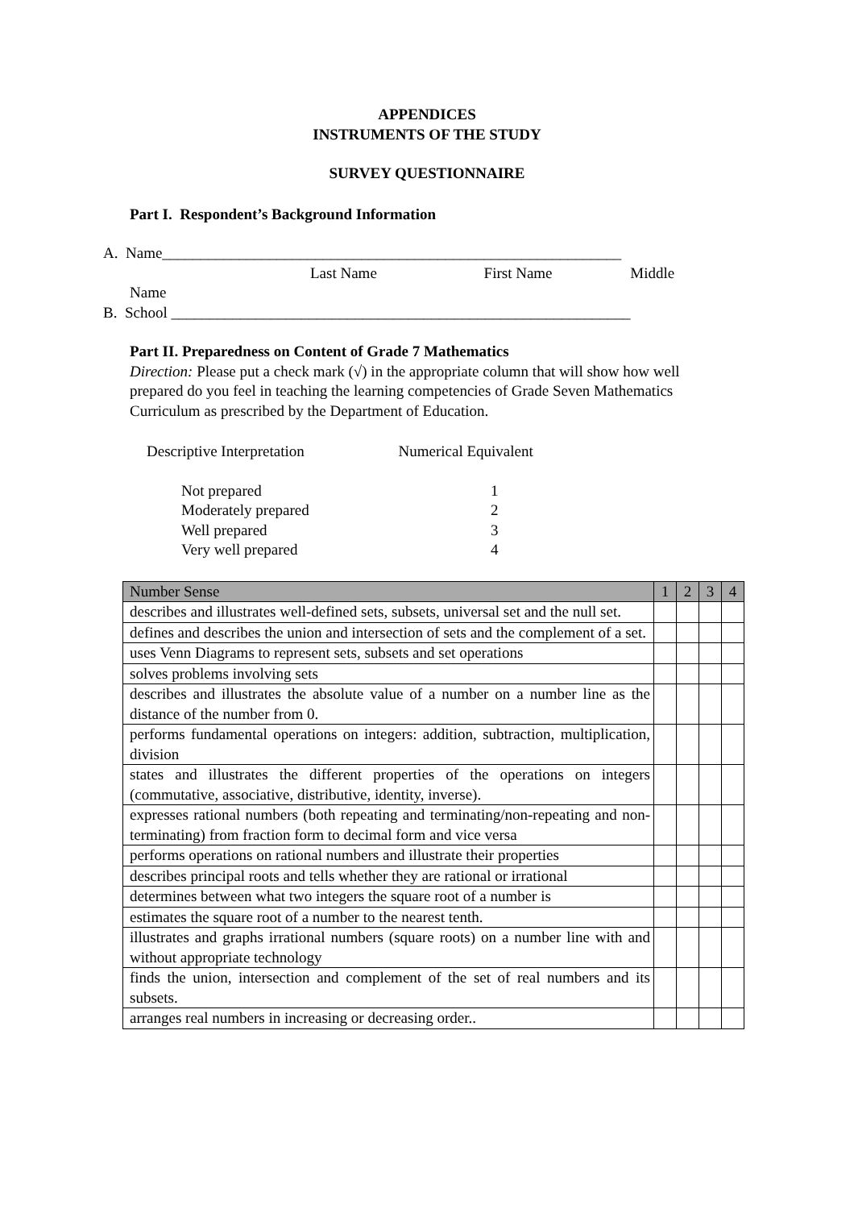APPENDICES
INSTRUMENTS OF THE STUDY
SURVEY QUESTIONNAIRE
Part I. Respondent’s Background Information
A. Name____________________________________________________________
Last Name First Name Middle
Name
B. School ____________________________________________________________
Part II. Preparedness on Content of Grade 7 Mathematics
Direction: Please put a check mark (√) in the appropriate column that will show how well prepared do you feel in teaching the learning competencies of Grade Seven Mathematics Curriculum as prescribed by the Department of Education.
Descriptive Interpretation Numerical Equivalent
Not prepared 1 Moderately prepared 2 Well prepared 3 Very well prepared 4
| Number Sense | 1 | 2 | 3 | 4 |
| describes and illustrates well-defined sets, subsets, universal set and the null set. | | | | |
| defines and describes the union and intersection of sets and the complement of a set. | | | | |
| uses Venn Diagrams to represent sets, subsets and set operations | | | | |
| solves problems involving sets | | | | |
| describes and illustrates the absolute value of a number on a number line as the distance of the number from 0. | | | | |
| performs fundamental operations on integers: addition, subtraction, multiplication, division | | | | |
| states and illustrates the different properties of the operations on integers (commutative, associative, distributive, identity, inverse). | | | | |
| expresses rational numbers (both repeating and terminating/non-repeating and non-terminating) from fraction form to decimal form and vice versa | | | | |
| performs operations on rational numbers and illustrate their properties | | | | |
| describes principal roots and tells whether they are rational or irrational | | | | |
| determines between what two integers the square root of a number is | | | | |
| estimates the square root of a number to the nearest tenth. | | | | |
| illustrates and graphs irrational numbers (square roots) on a number line with and without appropriate technology | | | | |
| finds the union, intersection and complement of the set of real numbers and its subsets. | | | | |
| arranges real numbers in increasing or decreasing order.. | | | | |